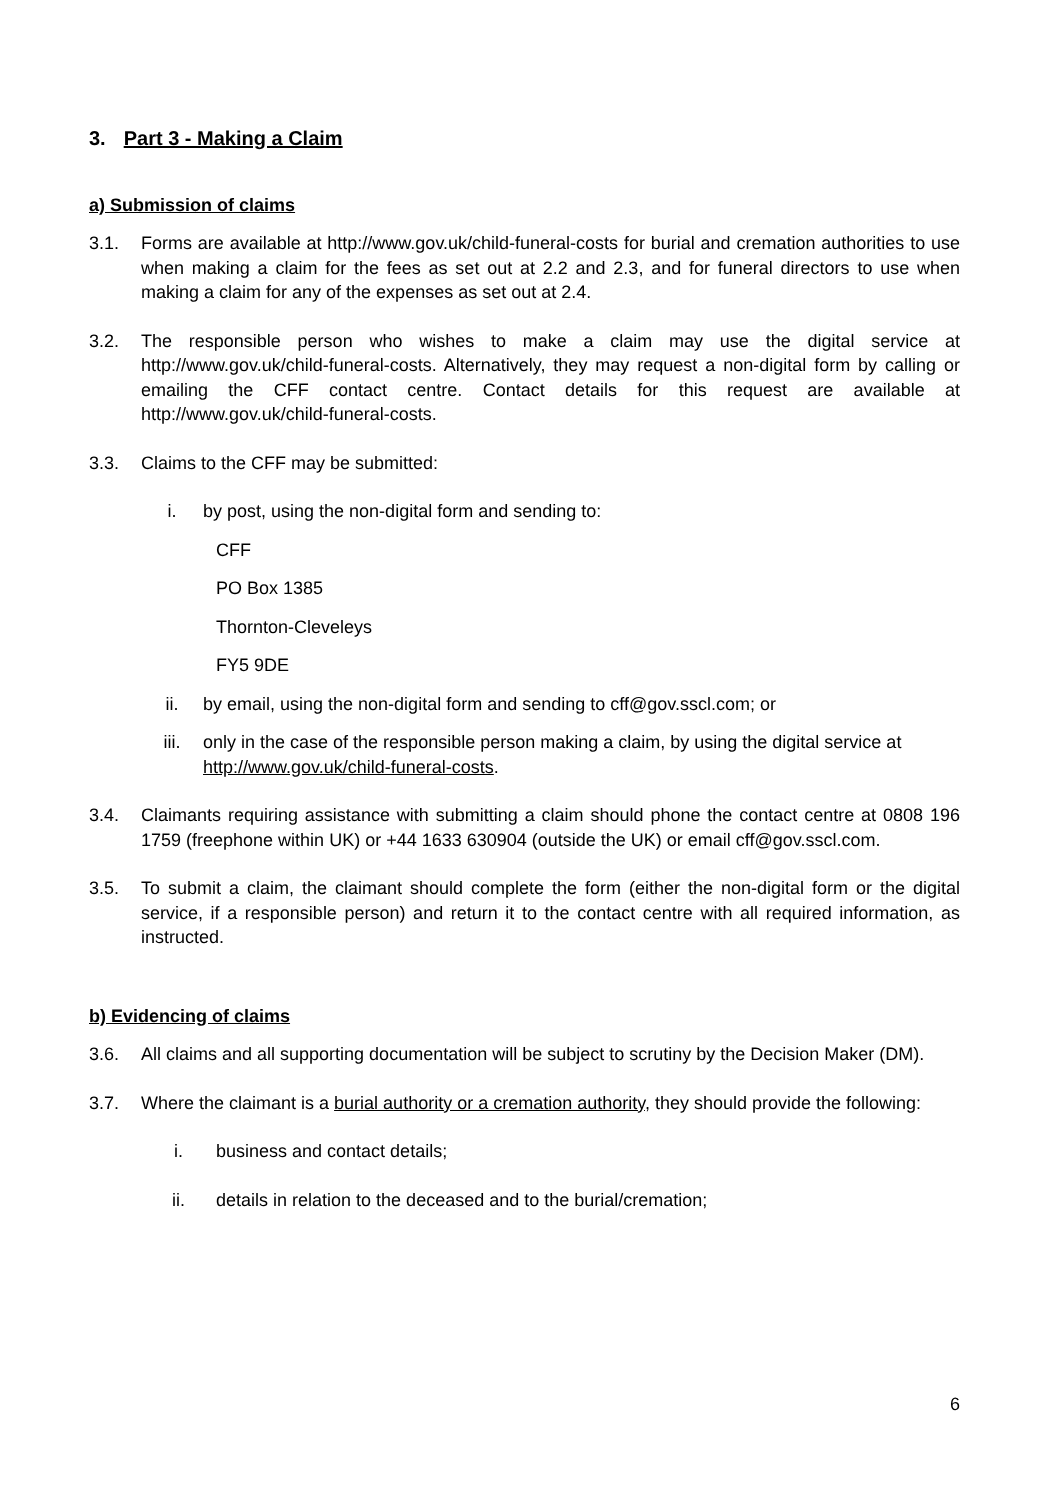3. Part 3 - Making a Claim
a) Submission of claims
3.1. Forms are available at http://www.gov.uk/child-funeral-costs for burial and cremation authorities to use when making a claim for the fees as set out at 2.2 and 2.3, and for funeral directors to use when making a claim for any of the expenses as set out at 2.4.
3.2. The responsible person who wishes to make a claim may use the digital service at http://www.gov.uk/child-funeral-costs. Alternatively, they may request a non-digital form by calling or emailing the CFF contact centre. Contact details for this request are available at http://www.gov.uk/child-funeral-costs.
3.3. Claims to the CFF may be submitted:
i. by post, using the non-digital form and sending to:
CFF
PO Box 1385
Thornton-Cleveleys
FY5 9DE
ii. by email, using the non-digital form and sending to cff@gov.sscl.com; or
iii. only in the case of the responsible person making a claim, by using the digital service at http://www.gov.uk/child-funeral-costs.
3.4. Claimants requiring assistance with submitting a claim should phone the contact centre at 0808 196 1759 (freephone within UK) or +44 1633 630904 (outside the UK) or email cff@gov.sscl.com.
3.5. To submit a claim, the claimant should complete the form (either the non-digital form or the digital service, if a responsible person) and return it to the contact centre with all required information, as instructed.
b) Evidencing of claims
3.6. All claims and all supporting documentation will be subject to scrutiny by the Decision Maker (DM).
3.7. Where the claimant is a burial authority or a cremation authority, they should provide the following:
i. business and contact details;
ii. details in relation to the deceased and to the burial/cremation;
6